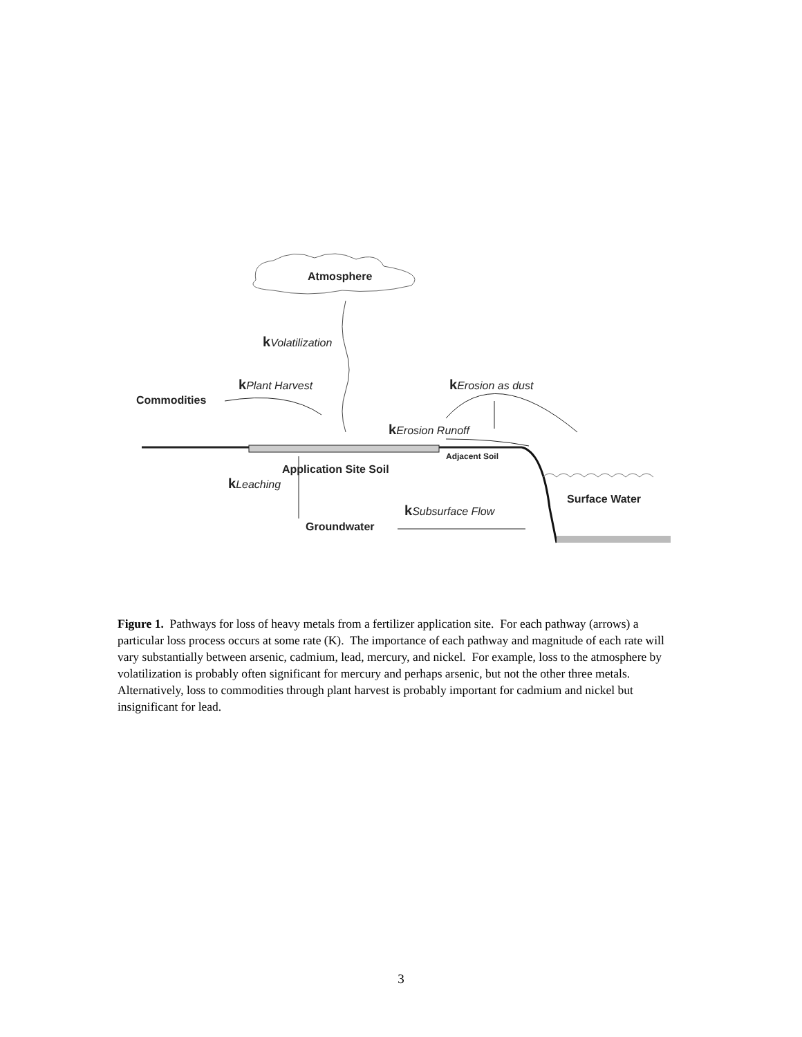Atmosphere
kVolatilization
Commodities
kPlant Harvest kErosion as dust
kErosion Runoff
Adjacent Soil
Application Site Soil
kLeaching
Surface Water
kSubsurface Flow
Groundwater
Figure 1. Pathways for loss of heavy metals from a fertilizer application site. For each pathway (arrows) a particular loss process occurs at some rate (K). The importance of each pathway and magnitude of each rate will vary substantially between arsenic, cadmium, lead, mercury, and nickel. For example, loss to the atmosphere by volatilization is probably often significant for mercury and perhaps arsenic, but not the other three metals. Alternatively, loss to commodities through plant harvest is probably important for cadmium and nickel but insignificant for lead.
3